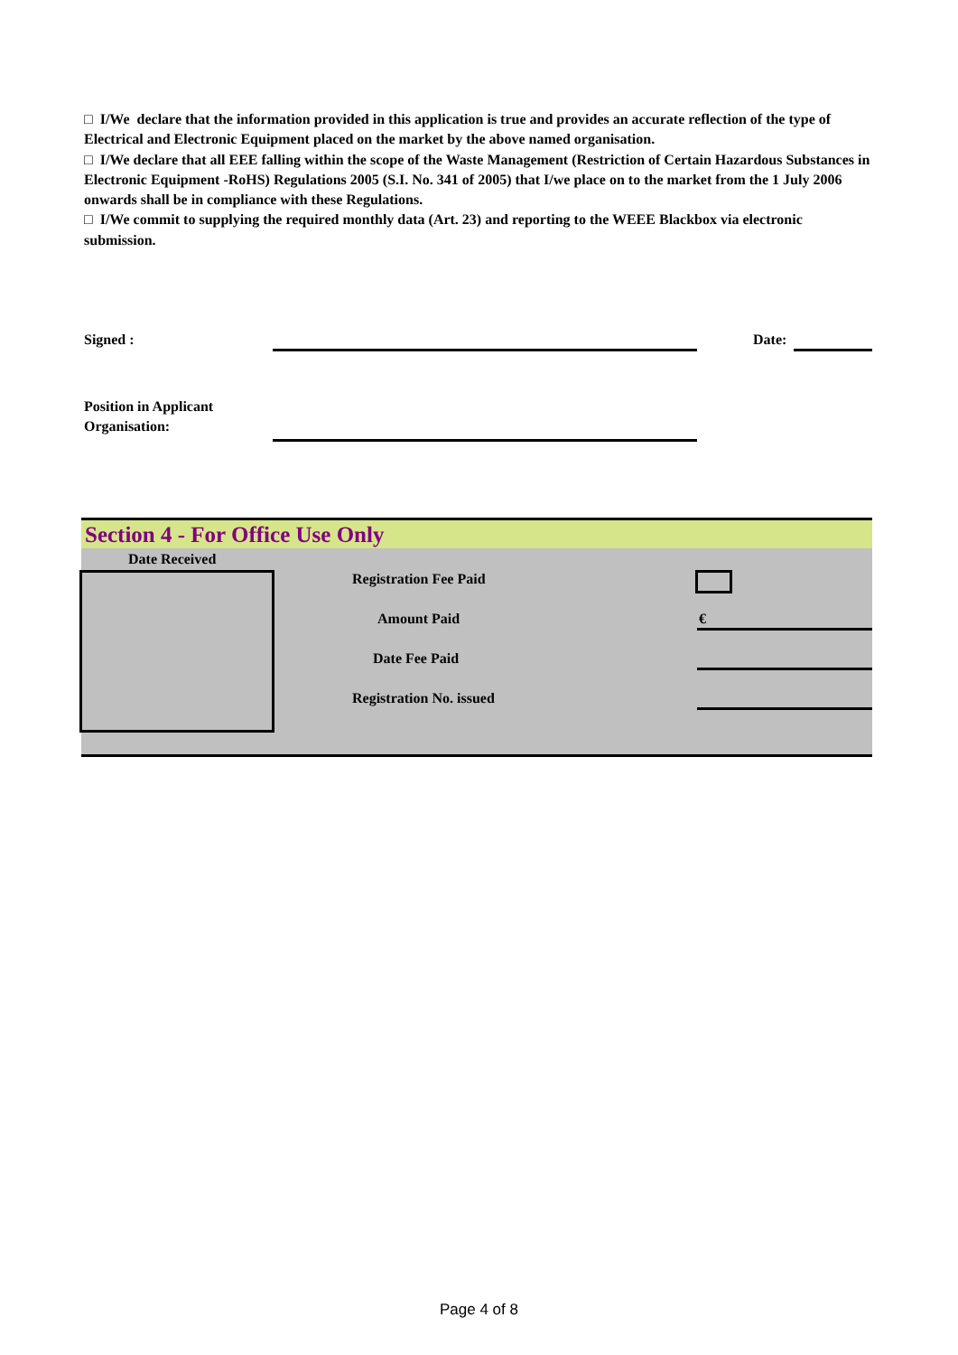□ I/We declare that the information provided in this application is true and provides an accurate reflection of the type of Electrical and Electronic Equipment placed on the market by the above named organisation.
□ I/We declare that all EEE falling within the scope of the Waste Management (Restriction of Certain Hazardous Substances in Electronic Equipment -RoHS) Regulations 2005 (S.I. No. 341 of 2005) that I/we place on to the market from the 1 July 2006 onwards shall be in compliance with these Regulations.
□ I/We commit to supplying the required monthly data (Art. 23) and reporting to the WEEE Blackbox via electronic submission.
Signed : Date:
Position in Applicant
Organisation:
Section 4 - For Office Use Only
Date Received
Registration Fee Paid
Amount Paid €
Date Fee Paid
Registration No. issued
Page 4 of 8